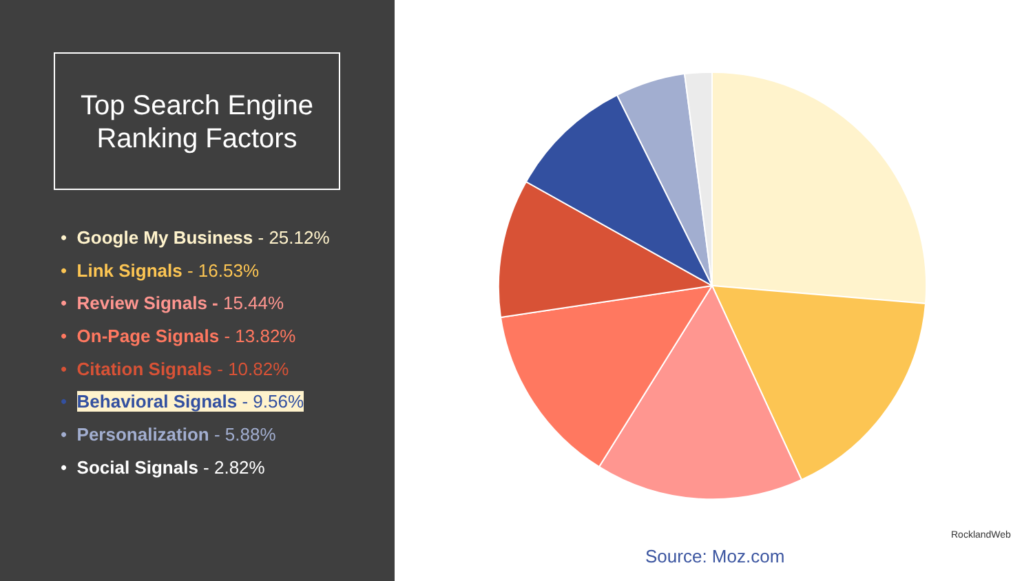Top Search Engine
Ranking Factors
• Google My Business - 25.12%
• Link Signals - 16.53%
• Review Signals - 15.44%
• On-Page Signals - 13.82%
• Citation Signals - 10.82%
• Behavioral Signals - 9.56%
• Personalization - 5.88%
• Social Signals - 2.82%
Source: Moz.com
RocklandWeb